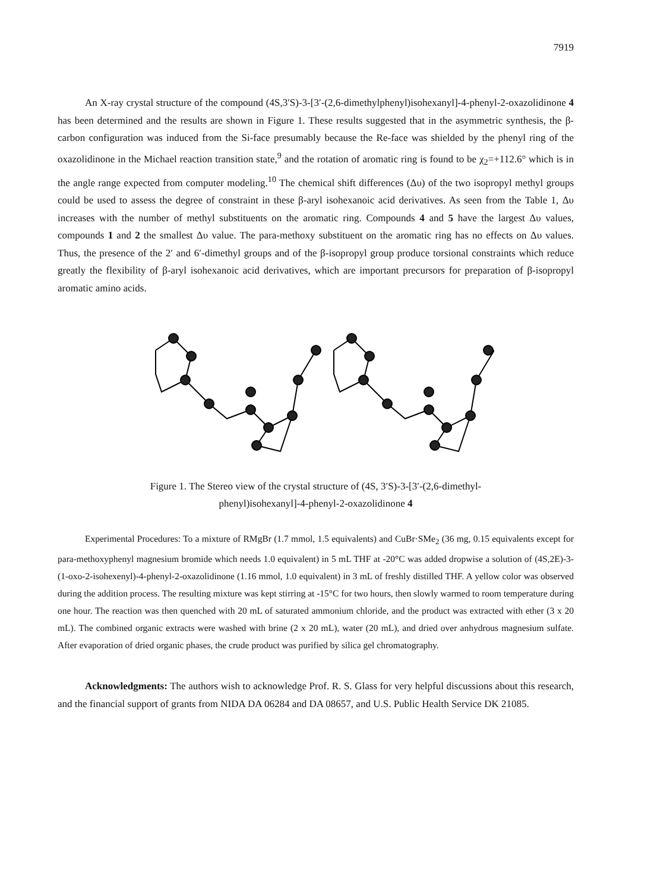7919
An X-ray crystal structure of the compound (4S,3′S)-3-[3′-(2,6-dimethylphenyl)isohexanyl]-4-phenyl-2-oxazolidinone 4 has been determined and the results are shown in Figure 1. These results suggested that in the asymmetric synthesis, the β-carbon configuration was induced from the Si-face presumably because the Re-face was shielded by the phenyl ring of the oxazolidinone in the Michael reaction transition state,<sup>9</sup> and the rotation of aromatic ring is found to be χ<sub>2</sub>=+112.6° which is in the angle range expected from computer modeling.<sup>10</sup> The chemical shift differences (Δυ) of the two isopropyl methyl groups could be used to assess the degree of constraint in these β-aryl isohexanoic acid derivatives. As seen from the Table 1, Δυ increases with the number of methyl substituents on the aromatic ring. Compounds 4 and 5 have the largest Δυ values, compounds 1 and 2 the smallest Δυ value. The para-methoxy substituent on the aromatic ring has no effects on Δυ values. Thus, the presence of the 2′ and 6′-dimethyl groups and of the β-isopropyl group produce torsional constraints which reduce greatly the flexibility of β-aryl isohexanoic acid derivatives, which are important precursors for preparation of β-isopropyl aromatic amino acids.
Figure 1. The Stereo view of the crystal structure of (4S, 3′S)-3-[3′-(2,6-dimethyl-
phenyl)isohexanyl]-4-phenyl-2-oxazolidinone 4
Experimental Procedures: To a mixture of RMgBr (1.7 mmol, 1.5 equivalents) and CuBr·SMe<sub>2</sub> (36 mg, 0.15 equivalents except for para-methoxyphenyl magnesium bromide which needs 1.0 equivalent) in 5 mL THF at -20°C was added dropwise a solution of (4S,2E)-3-(1-oxo-2-isohexenyl)-4-phenyl-2-oxazolidinone (1.16 mmol, 1.0 equivalent) in 3 mL of freshly distilled THF. A yellow color was observed during the addition process. The resulting mixture was kept stirring at -15°C for two hours, then slowly warmed to room temperature during one hour. The reaction was then quenched with 20 mL of saturated ammonium chloride, and the product was extracted with ether (3 x 20 mL). The combined organic extracts were washed with brine (2 x 20 mL), water (20 mL), and dried over anhydrous magnesium sulfate. After evaporation of dried organic phases, the crude product was purified by silica gel chromatography.
Acknowledgments: The authors wish to acknowledge Prof. R. S. Glass for very helpful discussions about this research, and the financial support of grants from NIDA DA 06284 and DA 08657, and U.S. Public Health Service DK 21085.